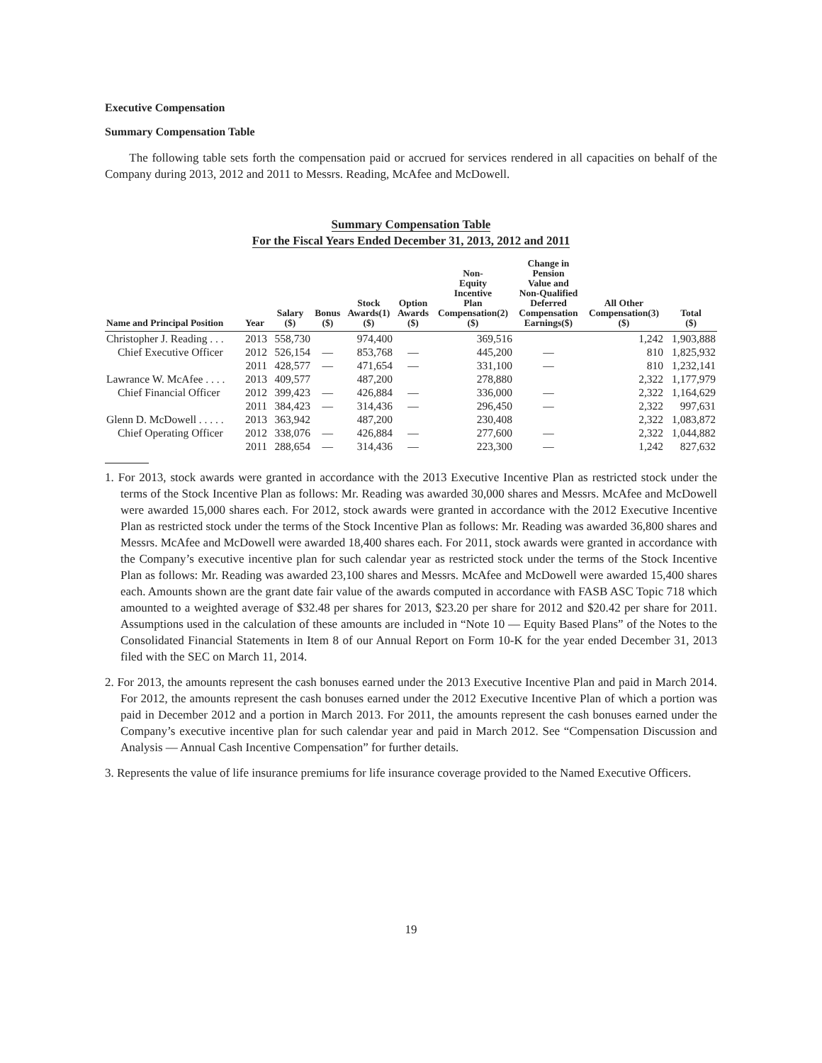Executive Compensation
Summary Compensation Table
The following table sets forth the compensation paid or accrued for services rendered in all capacities on behalf of the Company during 2013, 2012 and 2011 to Messrs. Reading, McAfee and McDowell.
Summary Compensation Table
For the Fiscal Years Ended December 31, 2013, 2012 and 2011
| Name and Principal Position | Year | Salary ($) | Bonus ($) | Stock Awards(1) ($) | Option Awards ($) | Non- Equity Incentive Plan Compensation(2) ($) | Change in Pension Value and Non-Qualified Deferred Compensation Earnings($) | All Other Compensation(3) ($) | Total ($) |
| --- | --- | --- | --- | --- | --- | --- | --- | --- | --- |
| Christopher J. Reading . . . | 2013 | 558,730 | | 974,400 | | 369,516 | | 1,242 | 1,903,888 |
| Chief Executive Officer | 2012 | 526,154 | — | 853,768 | — | 445,200 | — | 810 | 1,825,932 |
| | 2011 | 428,577 | — | 471,654 | — | 331,100 | — | 810 | 1,232,141 |
| Lawrance W. McAfee . . . . | 2013 | 409,577 | | 487,200 | | 278,880 | | 2,322 | 1,177,979 |
| Chief Financial Officer | 2012 | 399,423 | — | 426,884 | — | 336,000 | — | 2,322 | 1,164,629 |
| | 2011 | 384,423 | — | 314,436 | — | 296,450 | — | 2,322 | 997,631 |
| Glenn D. McDowell . . . . . | 2013 | 363,942 | | 487,200 | | 230,408 | | 2,322 | 1,083,872 |
| Chief Operating Officer | 2012 | 338,076 | — | 426,884 | — | 277,600 | — | 2,322 | 1,044,882 |
| | 2011 | 288,654 | — | 314,436 | — | 223,300 | — | 1,242 | 827,632 |
1. For 2013, stock awards were granted in accordance with the 2013 Executive Incentive Plan as restricted stock under the terms of the Stock Incentive Plan as follows: Mr. Reading was awarded 30,000 shares and Messrs. McAfee and McDowell were awarded 15,000 shares each. For 2012, stock awards were granted in accordance with the 2012 Executive Incentive Plan as restricted stock under the terms of the Stock Incentive Plan as follows: Mr. Reading was awarded 36,800 shares and Messrs. McAfee and McDowell were awarded 18,400 shares each. For 2011, stock awards were granted in accordance with the Company’s executive incentive plan for such calendar year as restricted stock under the terms of the Stock Incentive Plan as follows: Mr. Reading was awarded 23,100 shares and Messrs. McAfee and McDowell were awarded 15,400 shares each. Amounts shown are the grant date fair value of the awards computed in accordance with FASB ASC Topic 718 which amounted to a weighted average of $32.48 per shares for 2013, $23.20 per share for 2012 and $20.42 per share for 2011. Assumptions used in the calculation of these amounts are included in “Note 10 — Equity Based Plans” of the Notes to the Consolidated Financial Statements in Item 8 of our Annual Report on Form 10-K for the year ended December 31, 2013 filed with the SEC on March 11, 2014.
2. For 2013, the amounts represent the cash bonuses earned under the 2013 Executive Incentive Plan and paid in March 2014. For 2012, the amounts represent the cash bonuses earned under the 2012 Executive Incentive Plan of which a portion was paid in December 2012 and a portion in March 2013. For 2011, the amounts represent the cash bonuses earned under the Company’s executive incentive plan for such calendar year and paid in March 2012. See “Compensation Discussion and Analysis — Annual Cash Incentive Compensation” for further details.
3. Represents the value of life insurance premiums for life insurance coverage provided to the Named Executive Officers.
19